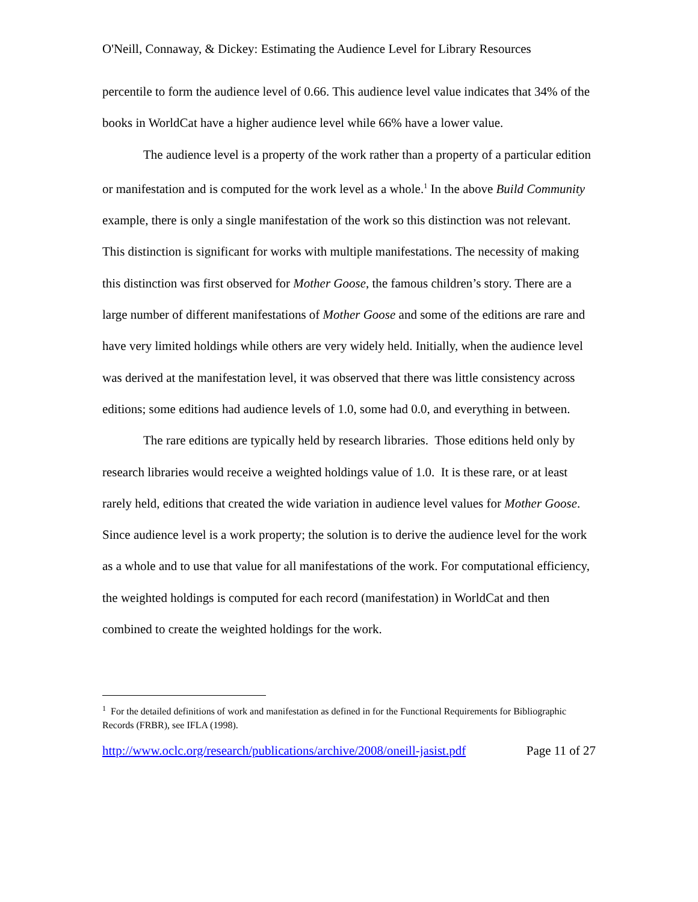O'Neill, Connaway, & Dickey: Estimating the Audience Level for Library Resources
percentile to form the audience level of 0.66. This audience level value indicates that 34% of the books in WorldCat have a higher audience level while 66% have a lower value.
The audience level is a property of the work rather than a property of a particular edition or manifestation and is computed for the work level as a whole.<sup>1</sup> In the above Build Community example, there is only a single manifestation of the work so this distinction was not relevant. This distinction is significant for works with multiple manifestations. The necessity of making this distinction was first observed for Mother Goose, the famous children’s story. There are a large number of different manifestations of Mother Goose and some of the editions are rare and have very limited holdings while others are very widely held. Initially, when the audience level was derived at the manifestation level, it was observed that there was little consistency across editions; some editions had audience levels of 1.0, some had 0.0, and everything in between.
The rare editions are typically held by research libraries. Those editions held only by research libraries would receive a weighted holdings value of 1.0. It is these rare, or at least rarely held, editions that created the wide variation in audience level values for Mother Goose. Since audience level is a work property; the solution is to derive the audience level for the work as a whole and to use that value for all manifestations of the work. For computational efficiency, the weighted holdings is computed for each record (manifestation) in WorldCat and then combined to create the weighted holdings for the work.
<sup>1</sup> For the detailed definitions of work and manifestation as defined in for the Functional Requirements for Bibliographic Records (FRBR), see IFLA (1998).
http://www.oclc.org/research/publications/archive/2008/oneill-jasist.pdf Page 11 of 27